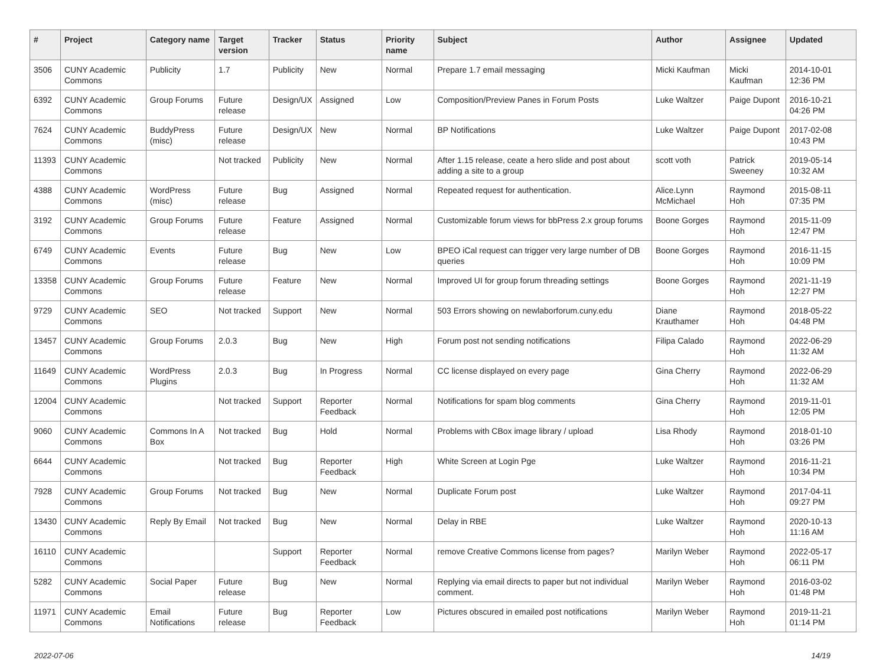| # | Project | Category name | Target version | Tracker | Status | Priority name | Subject | Author | Assignee | Updated |
| --- | --- | --- | --- | --- | --- | --- | --- | --- | --- | --- |
| 3506 | CUNY Academic Commons | Publicity | 1.7 | Publicity | New | Normal | Prepare 1.7 email messaging | Micki Kaufman | Micki Kaufman | 2014-10-01 12:36 PM |
| 6392 | CUNY Academic Commons | Group Forums | Future release | Design/UX | Assigned | Low | Composition/Preview Panes in Forum Posts | Luke Waltzer | Paige Dupont | 2016-10-21 04:26 PM |
| 7624 | CUNY Academic Commons | BuddyPress (misc) | Future release | Design/UX | New | Normal | BP Notifications | Luke Waltzer | Paige Dupont | 2017-02-08 10:43 PM |
| 11393 | CUNY Academic Commons | | Not tracked | Publicity | New | Normal | After 1.15 release, ceate a hero slide and post about adding a site to a group | scott voth | Patrick Sweeney | 2019-05-14 10:32 AM |
| 4388 | CUNY Academic Commons | WordPress (misc) | Future release | Bug | Assigned | Normal | Repeated request for authentication. | Alice.Lynn McMichael | Raymond Hoh | 2015-08-11 07:35 PM |
| 3192 | CUNY Academic Commons | Group Forums | Future release | Feature | Assigned | Normal | Customizable forum views for bbPress 2.x group forums | Boone Gorges | Raymond Hoh | 2015-11-09 12:47 PM |
| 6749 | CUNY Academic Commons | Events | Future release | Bug | New | Low | BPEO iCal request can trigger very large number of DB queries | Boone Gorges | Raymond Hoh | 2016-11-15 10:09 PM |
| 13358 | CUNY Academic Commons | Group Forums | Future release | Feature | New | Normal | Improved UI for group forum threading settings | Boone Gorges | Raymond Hoh | 2021-11-19 12:27 PM |
| 9729 | CUNY Academic Commons | SEO | Not tracked | Support | New | Normal | 503 Errors showing on newlaborforum.cuny.edu | Diane Krauthamer | Raymond Hoh | 2018-05-22 04:48 PM |
| 13457 | CUNY Academic Commons | Group Forums | 2.0.3 | Bug | New | High | Forum post not sending notifications | Filipa Calado | Raymond Hoh | 2022-06-29 11:32 AM |
| 11649 | CUNY Academic Commons | WordPress Plugins | 2.0.3 | Bug | In Progress | Normal | CC license displayed on every page | Gina Cherry | Raymond Hoh | 2022-06-29 11:32 AM |
| 12004 | CUNY Academic Commons | | Not tracked | Support | Reporter Feedback | Normal | Notifications for spam blog comments | Gina Cherry | Raymond Hoh | 2019-11-01 12:05 PM |
| 9060 | CUNY Academic Commons | Commons In A Box | Not tracked | Bug | Hold | Normal | Problems with CBox image library / upload | Lisa Rhody | Raymond Hoh | 2018-01-10 03:26 PM |
| 6644 | CUNY Academic Commons | | Not tracked | Bug | Reporter Feedback | High | White Screen at Login Pge | Luke Waltzer | Raymond Hoh | 2016-11-21 10:34 PM |
| 7928 | CUNY Academic Commons | Group Forums | Not tracked | Bug | New | Normal | Duplicate Forum post | Luke Waltzer | Raymond Hoh | 2017-04-11 09:27 PM |
| 13430 | CUNY Academic Commons | Reply By Email | Not tracked | Bug | New | Normal | Delay in RBE | Luke Waltzer | Raymond Hoh | 2020-10-13 11:16 AM |
| 16110 | CUNY Academic Commons | | | Support | Reporter Feedback | Normal | remove Creative Commons license from pages? | Marilyn Weber | Raymond Hoh | 2022-05-17 06:11 PM |
| 5282 | CUNY Academic Commons | Social Paper | Future release | Bug | New | Normal | Replying via email directs to paper but not individual comment. | Marilyn Weber | Raymond Hoh | 2016-03-02 01:48 PM |
| 11971 | CUNY Academic Commons | Email Notifications | Future release | Bug | Reporter Feedback | Low | Pictures obscured in emailed post notifications | Marilyn Weber | Raymond Hoh | 2019-11-21 01:14 PM |
2022-07-06 14/19